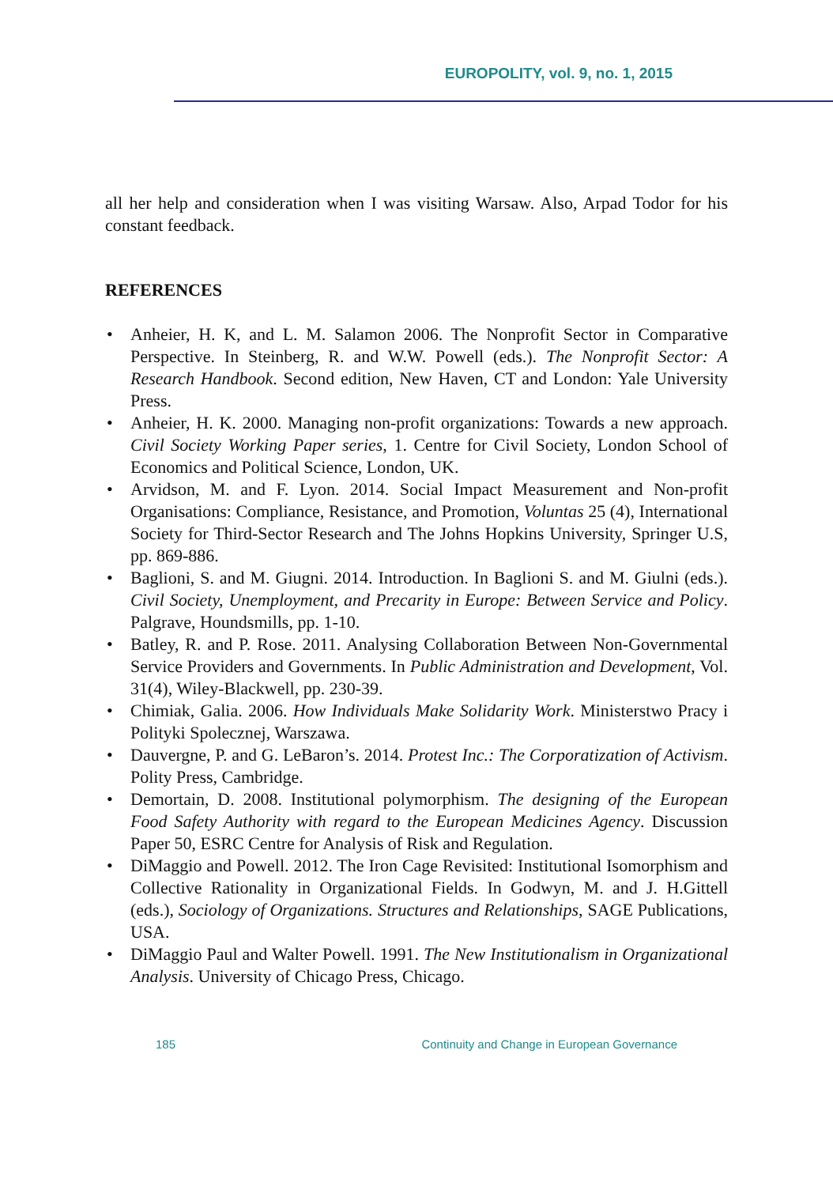EUROPOLITY, vol. 9, no. 1, 2015
all her help and consideration when I was visiting Warsaw. Also, Arpad Todor for his constant feedback.
REFERENCES
• Anheier, H. K, and L. M. Salamon 2006. The Nonprofit Sector in Comparative Perspective. In Steinberg, R. and W.W. Powell (eds.). The Nonprofit Sector: A Research Handbook. Second edition, New Haven, CT and London: Yale University Press.
• Anheier, H. K. 2000. Managing non-profit organizations: Towards a new approach. Civil Society Working Paper series, 1. Centre for Civil Society, London School of Economics and Political Science, London, UK.
• Arvidson, M. and F. Lyon. 2014. Social Impact Measurement and Non-profit Organisations: Compliance, Resistance, and Promotion, Voluntas 25 (4), International Society for Third-Sector Research and The Johns Hopkins University, Springer U.S, pp. 869-886.
• Baglioni, S. and M. Giugni. 2014. Introduction. In Baglioni S. and M. Giulni (eds.). Civil Society, Unemployment, and Precarity in Europe: Between Service and Policy. Palgrave, Houndsmills, pp. 1-10.
• Batley, R. and P. Rose. 2011. Analysing Collaboration Between Non-Governmental Service Providers and Governments. In Public Administration and Development, Vol. 31(4), Wiley-Blackwell, pp. 230-39.
• Chimiak, Galia. 2006. How Individuals Make Solidarity Work. Ministerstwo Pracy i Polityki Spolecznej, Warszawa.
• Dauvergne, P. and G. LeBaron’s. 2014. Protest Inc.: The Corporatization of Activism. Polity Press, Cambridge.
• Demortain, D. 2008. Institutional polymorphism. The designing of the European Food Safety Authority with regard to the European Medicines Agency. Discussion Paper 50, ESRC Centre for Analysis of Risk and Regulation.
• DiMaggio and Powell. 2012. The Iron Cage Revisited: Institutional Isomorphism and Collective Rationality in Organizational Fields. In Godwyn, M. and J. H.Gittell (eds.), Sociology of Organizations. Structures and Relationships, SAGE Publications, USA.
• DiMaggio Paul and Walter Powell. 1991. The New Institutionalism in Organizational Analysis. University of Chicago Press, Chicago.
185 Continuity and Change in European Governance